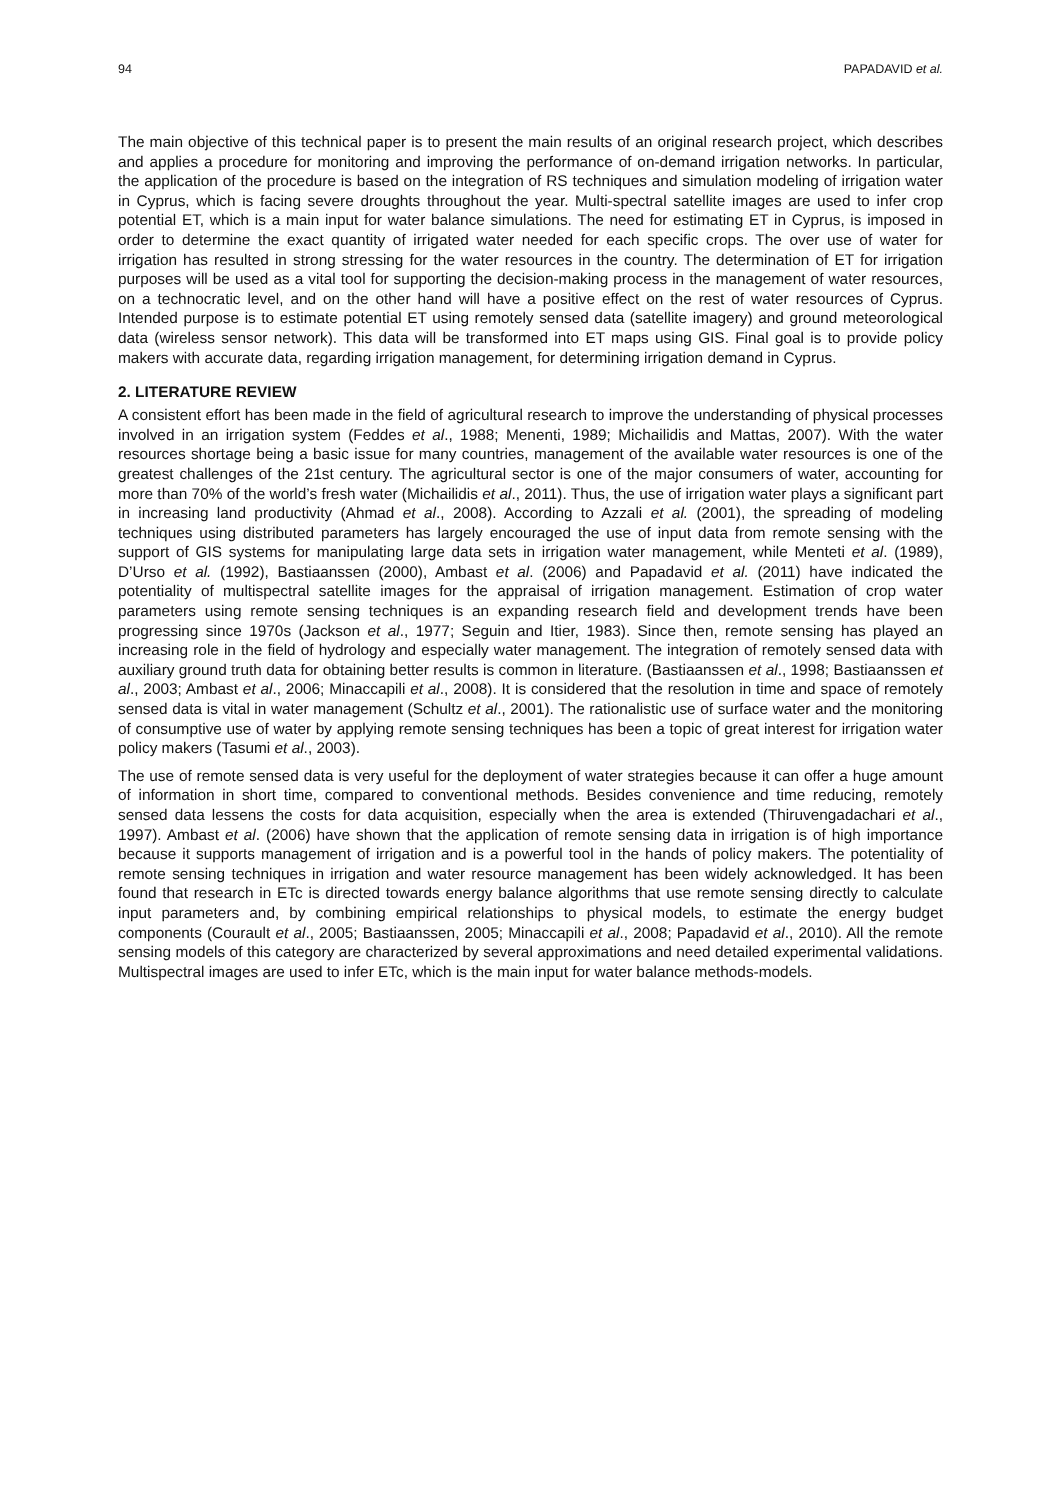94 PAPADAVID et al.
The main objective of this technical paper is to present the main results of an original research project, which describes and applies a procedure for monitoring and improving the performance of on-demand irrigation networks. In particular, the application of the procedure is based on the integration of RS techniques and simulation modeling of irrigation water in Cyprus, which is facing severe droughts throughout the year. Multi-spectral satellite images are used to infer crop potential ET, which is a main input for water balance simulations. The need for estimating ET in Cyprus, is imposed in order to determine the exact quantity of irrigated water needed for each specific crops. The over use of water for irrigation has resulted in strong stressing for the water resources in the country. The determination of ET for irrigation purposes will be used as a vital tool for supporting the decision-making process in the management of water resources, on a technocratic level, and on the other hand will have a positive effect on the rest of water resources of Cyprus. Intended purpose is to estimate potential ET using remotely sensed data (satellite imagery) and ground meteorological data (wireless sensor network). This data will be transformed into ET maps using GIS. Final goal is to provide policy makers with accurate data, regarding irrigation management, for determining irrigation demand in Cyprus.
2. LITERATURE REVIEW
A consistent effort has been made in the field of agricultural research to improve the understanding of physical processes involved in an irrigation system (Feddes et al., 1988; Menenti, 1989; Michailidis and Mattas, 2007). With the water resources shortage being a basic issue for many countries, management of the available water resources is one of the greatest challenges of the 21st century. The agricultural sector is one of the major consumers of water, accounting for more than 70% of the world’s fresh water (Michailidis et al., 2011). Thus, the use of irrigation water plays a significant part in increasing land productivity (Ahmad et al., 2008). According to Azzali et al. (2001), the spreading of modeling techniques using distributed parameters has largely encouraged the use of input data from remote sensing with the support of GIS systems for manipulating large data sets in irrigation water management, while Menteti et al. (1989), D’Urso et al. (1992), Bastiaanssen (2000), Ambast et al. (2006) and Papadavid et al. (2011) have indicated the potentiality of multispectral satellite images for the appraisal of irrigation management. Estimation of crop water parameters using remote sensing techniques is an expanding research field and development trends have been progressing since 1970s (Jackson et al., 1977; Seguin and Itier, 1983). Since then, remote sensing has played an increasing role in the field of hydrology and especially water management. The integration of remotely sensed data with auxiliary ground truth data for obtaining better results is common in literature. (Bastiaanssen et al., 1998; Bastiaanssen et al., 2003; Ambast et al., 2006; Minaccapili et al., 2008). It is considered that the resolution in time and space of remotely sensed data is vital in water management (Schultz et al., 2001). The rationalistic use of surface water and the monitoring of consumptive use of water by applying remote sensing techniques has been a topic of great interest for irrigation water policy makers (Tasumi et al., 2003).
The use of remote sensed data is very useful for the deployment of water strategies because it can offer a huge amount of information in short time, compared to conventional methods. Besides convenience and time reducing, remotely sensed data lessens the costs for data acquisition, especially when the area is extended (Thiruvengadachari et al., 1997). Ambast et al. (2006) have shown that the application of remote sensing data in irrigation is of high importance because it supports management of irrigation and is a powerful tool in the hands of policy makers. The potentiality of remote sensing techniques in irrigation and water resource management has been widely acknowledged. It has been found that research in ETc is directed towards energy balance algorithms that use remote sensing directly to calculate input parameters and, by combining empirical relationships to physical models, to estimate the energy budget components (Courault et al., 2005; Bastiaanssen, 2005; Minaccapili et al., 2008; Papadavid et al., 2010). All the remote sensing models of this category are characterized by several approximations and need detailed experimental validations. Multispectral images are used to infer ETc, which is the main input for water balance methods-models.